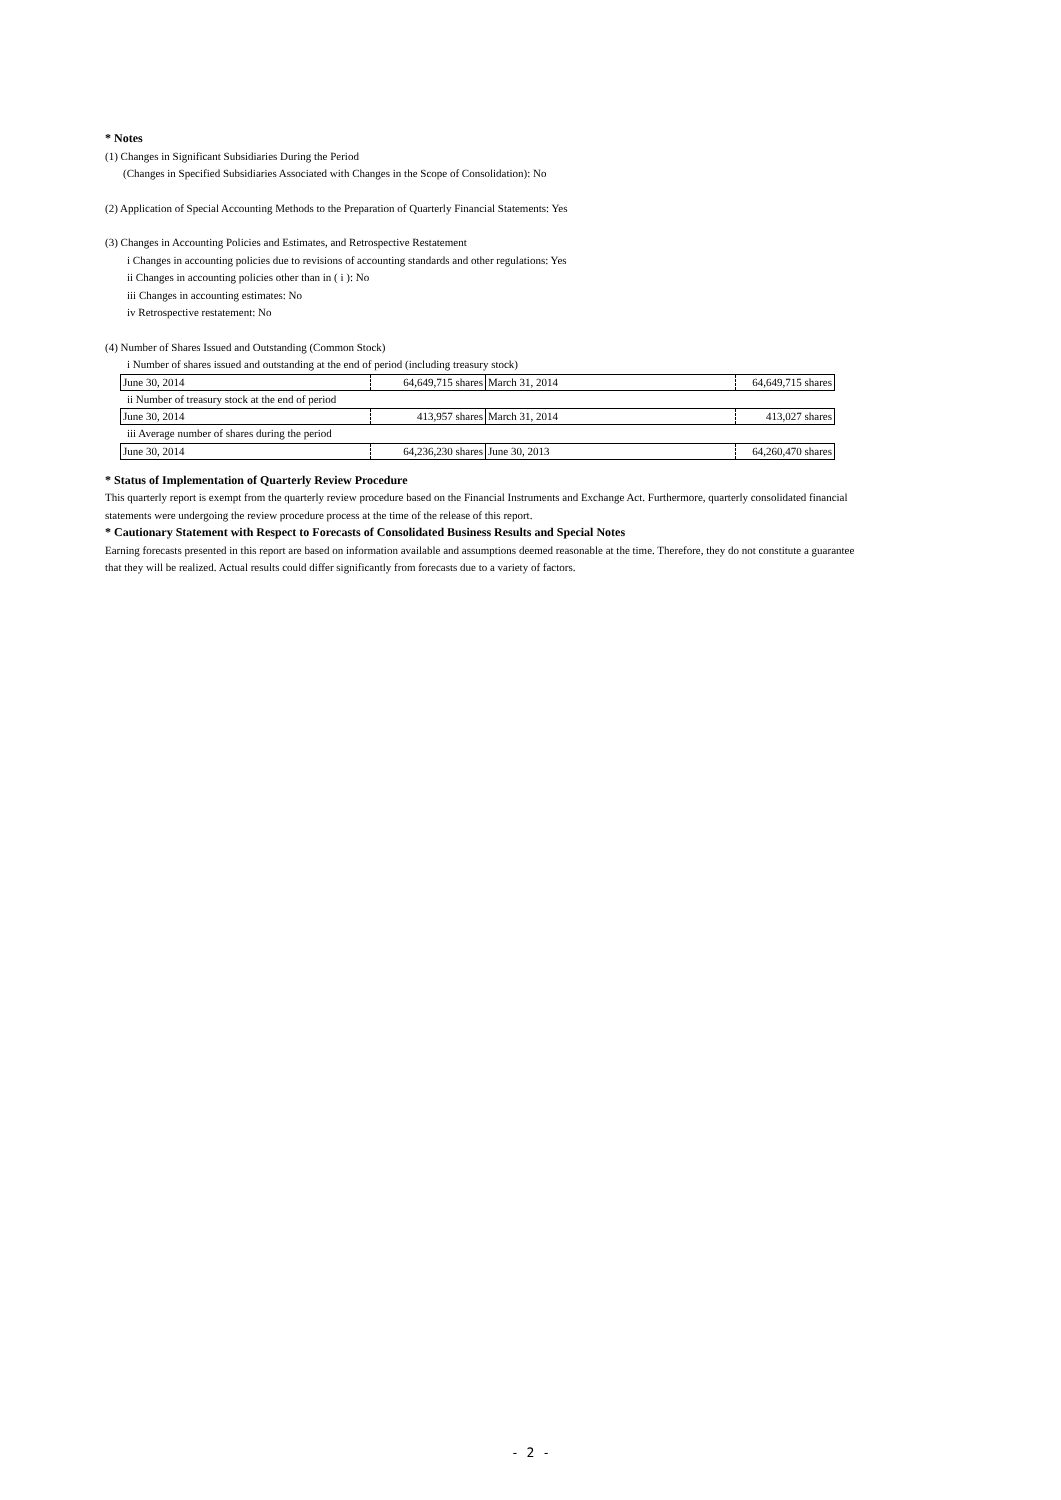* Notes
(1) Changes in Significant Subsidiaries During the Period
(Changes in Specified Subsidiaries Associated with Changes in the Scope of Consolidation): No
(2) Application of Special Accounting Methods to the Preparation of Quarterly Financial Statements: Yes
(3) Changes in Accounting Policies and Estimates, and Retrospective Restatement
i Changes in accounting policies due to revisions of accounting standards and other regulations: Yes
ii Changes in accounting policies other than in ( i ): No
iii Changes in accounting estimates: No
iv Retrospective restatement: No
(4) Number of Shares Issued and Outstanding (Common Stock)
i Number of shares issued and outstanding at the end of period (including treasury stock)
| June 30, 2014 | 64,649,715 shares | March 31, 2014 | 64,649,715 shares |
ii Number of treasury stock at the end of period
| June 30, 2014 | 413,957 shares | March 31, 2014 | 413,027 shares |
iii Average number of shares during the period
| June 30, 2014 | 64,236,230 shares | June 30, 2013 | 64,260,470 shares |
* Status of Implementation of Quarterly Review Procedure
This quarterly report is exempt from the quarterly review procedure based on the Financial Instruments and Exchange Act. Furthermore, quarterly consolidated financial statements were undergoing the review procedure process at the time of the release of this report.
* Cautionary Statement with Respect to Forecasts of Consolidated Business Results and Special Notes
Earning forecasts presented in this report are based on information available and assumptions deemed reasonable at the time. Therefore, they do not constitute a guarantee that they will be realized. Actual results could differ significantly from forecasts due to a variety of factors.
- 2 -